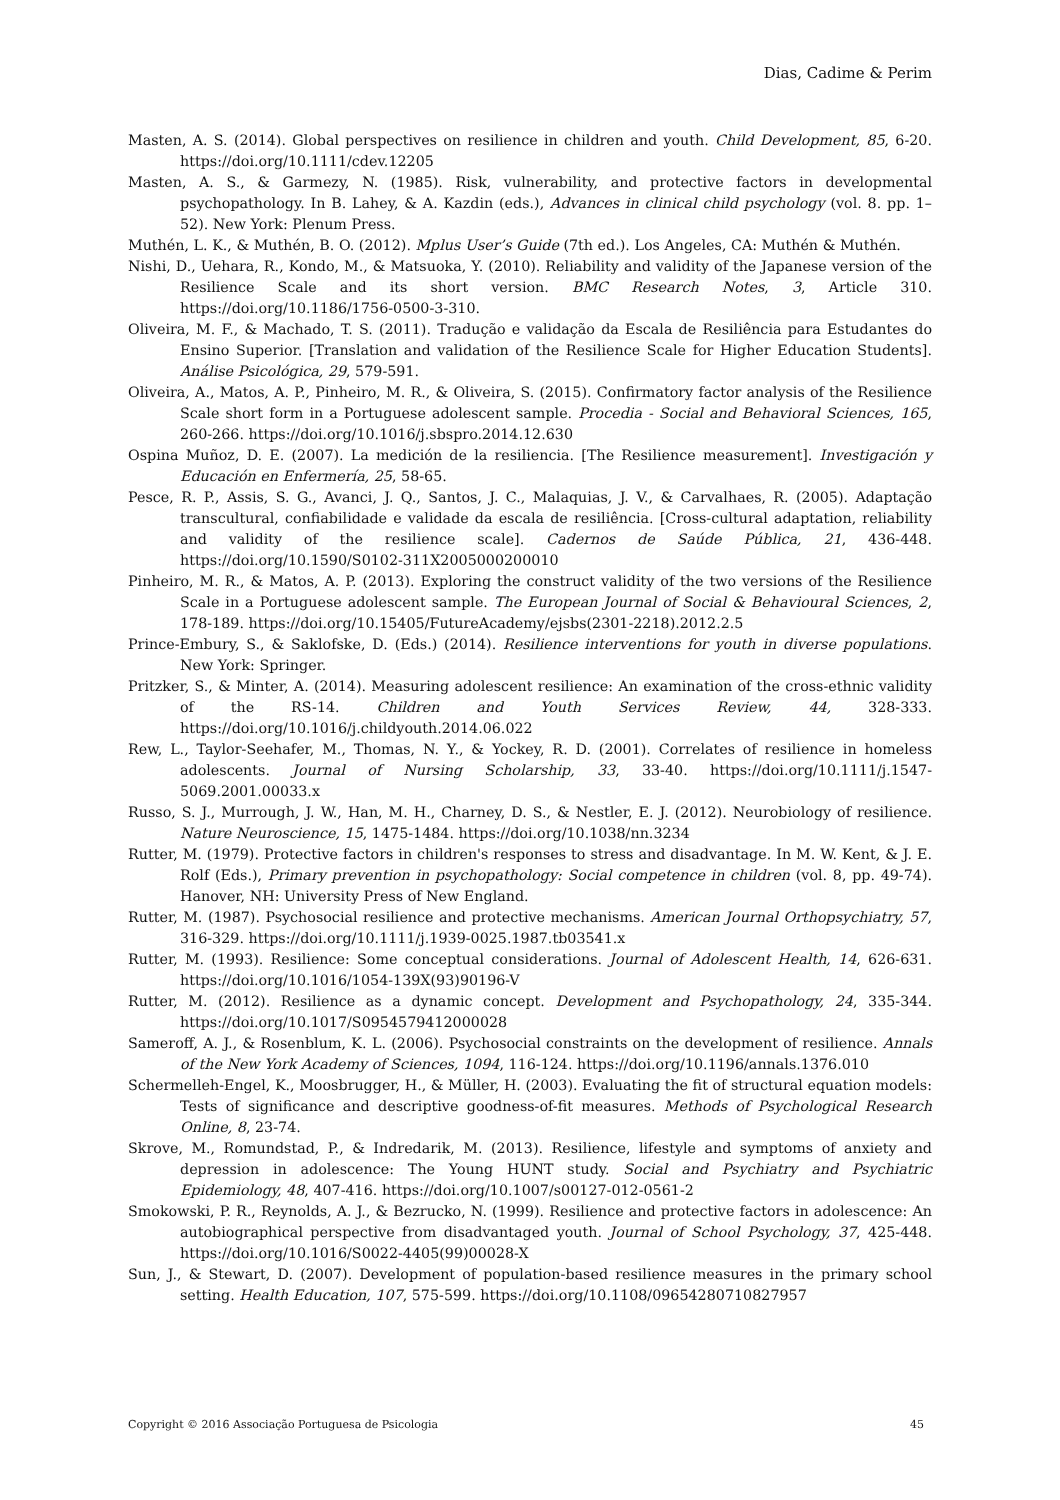Dias, Cadime & Perim
Masten, A. S. (2014). Global perspectives on resilience in children and youth. Child Development, 85, 6-20. https://doi.org/10.1111/cdev.12205
Masten, A. S., & Garmezy, N. (1985). Risk, vulnerability, and protective factors in developmental psychopathology. In B. Lahey, & A. Kazdin (eds.), Advances in clinical child psychology (vol. 8. pp. 1–52). New York: Plenum Press.
Muthén, L. K., & Muthén, B. O. (2012). Mplus User’s Guide (7th ed.). Los Angeles, CA: Muthén & Muthén.
Nishi, D., Uehara, R., Kondo, M., & Matsuoka, Y. (2010). Reliability and validity of the Japanese version of the Resilience Scale and its short version. BMC Research Notes, 3, Article 310. https://doi.org/10.1186/1756-0500-3-310.
Oliveira, M. F., & Machado, T. S. (2011). Tradução e validação da Escala de Resiliência para Estudantes do Ensino Superior. [Translation and validation of the Resilience Scale for Higher Education Students]. Análise Psicológica, 29, 579-591.
Oliveira, A., Matos, A. P., Pinheiro, M. R., & Oliveira, S. (2015). Confirmatory factor analysis of the Resilience Scale short form in a Portuguese adolescent sample. Procedia - Social and Behavioral Sciences, 165, 260-266. https://doi.org/10.1016/j.sbspro.2014.12.630
Ospina Muñoz, D. E. (2007). La medición de la resiliencia. [The Resilience measurement]. Investigación y Educación en Enfermería, 25, 58-65.
Pesce, R. P., Assis, S. G., Avanci, J. Q., Santos, J. C., Malaquias, J. V., & Carvalhaes, R. (2005). Adaptação transcultural, confiabilidade e validade da escala de resiliência. [Cross-cultural adaptation, reliability and validity of the resilience scale]. Cadernos de Saúde Pública, 21, 436-448. https://doi.org/10.1590/S0102-311X2005000200010
Pinheiro, M. R., & Matos, A. P. (2013). Exploring the construct validity of the two versions of the Resilience Scale in a Portuguese adolescent sample. The European Journal of Social & Behavioural Sciences, 2, 178-189. https://doi.org/10.15405/FutureAcademy/ejsbs(2301-2218).2012.2.5
Prince-Embury, S., & Saklofske, D. (Eds.) (2014). Resilience interventions for youth in diverse populations. New York: Springer.
Pritzker, S., & Minter, A. (2014). Measuring adolescent resilience: An examination of the cross-ethnic validity of the RS-14. Children and Youth Services Review, 44, 328-333. https://doi.org/10.1016/j.childyouth.2014.06.022
Rew, L., Taylor-Seehafer, M., Thomas, N. Y., & Yockey, R. D. (2001). Correlates of resilience in homeless adolescents. Journal of Nursing Scholarship, 33, 33-40. https://doi.org/10.1111/j.1547-5069.2001.00033.x
Russo, S. J., Murrough, J. W., Han, M. H., Charney, D. S., & Nestler, E. J. (2012). Neurobiology of resilience. Nature Neuroscience, 15, 1475-1484. https://doi.org/10.1038/nn.3234
Rutter, M. (1979). Protective factors in children's responses to stress and disadvantage. In M. W. Kent, & J. E. Rolf (Eds.), Primary prevention in psychopathology: Social competence in children (vol. 8, pp. 49-74). Hanover, NH: University Press of New England.
Rutter, M. (1987). Psychosocial resilience and protective mechanisms. American Journal Orthopsychiatry, 57, 316-329. https://doi.org/10.1111/j.1939-0025.1987.tb03541.x
Rutter, M. (1993). Resilience: Some conceptual considerations. Journal of Adolescent Health, 14, 626-631. https://doi.org/10.1016/1054-139X(93)90196-V
Rutter, M. (2012). Resilience as a dynamic concept. Development and Psychopathology, 24, 335-344. https://doi.org/10.1017/S0954579412000028
Sameroff, A. J., & Rosenblum, K. L. (2006). Psychosocial constraints on the development of resilience. Annals of the New York Academy of Sciences, 1094, 116-124. https://doi.org/10.1196/annals.1376.010
Schermelleh-Engel, K., Moosbrugger, H., & Müller, H. (2003). Evaluating the fit of structural equation models: Tests of significance and descriptive goodness-of-fit measures. Methods of Psychological Research Online, 8, 23-74.
Skrove, M., Romundstad, P., & Indredarik, M. (2013). Resilience, lifestyle and symptoms of anxiety and depression in adolescence: The Young HUNT study. Social and Psychiatry and Psychiatric Epidemiology, 48, 407-416. https://doi.org/10.1007/s00127-012-0561-2
Smokowski, P. R., Reynolds, A. J., & Bezrucko, N. (1999). Resilience and protective factors in adolescence: An autobiographical perspective from disadvantaged youth. Journal of School Psychology, 37, 425-448. https://doi.org/10.1016/S0022-4405(99)00028-X
Sun, J., & Stewart, D. (2007). Development of population-based resilience measures in the primary school setting. Health Education, 107, 575-599. https://doi.org/10.1108/09654280710827957
Copyright © 2016 Associação Portuguesa de Psicologia 45